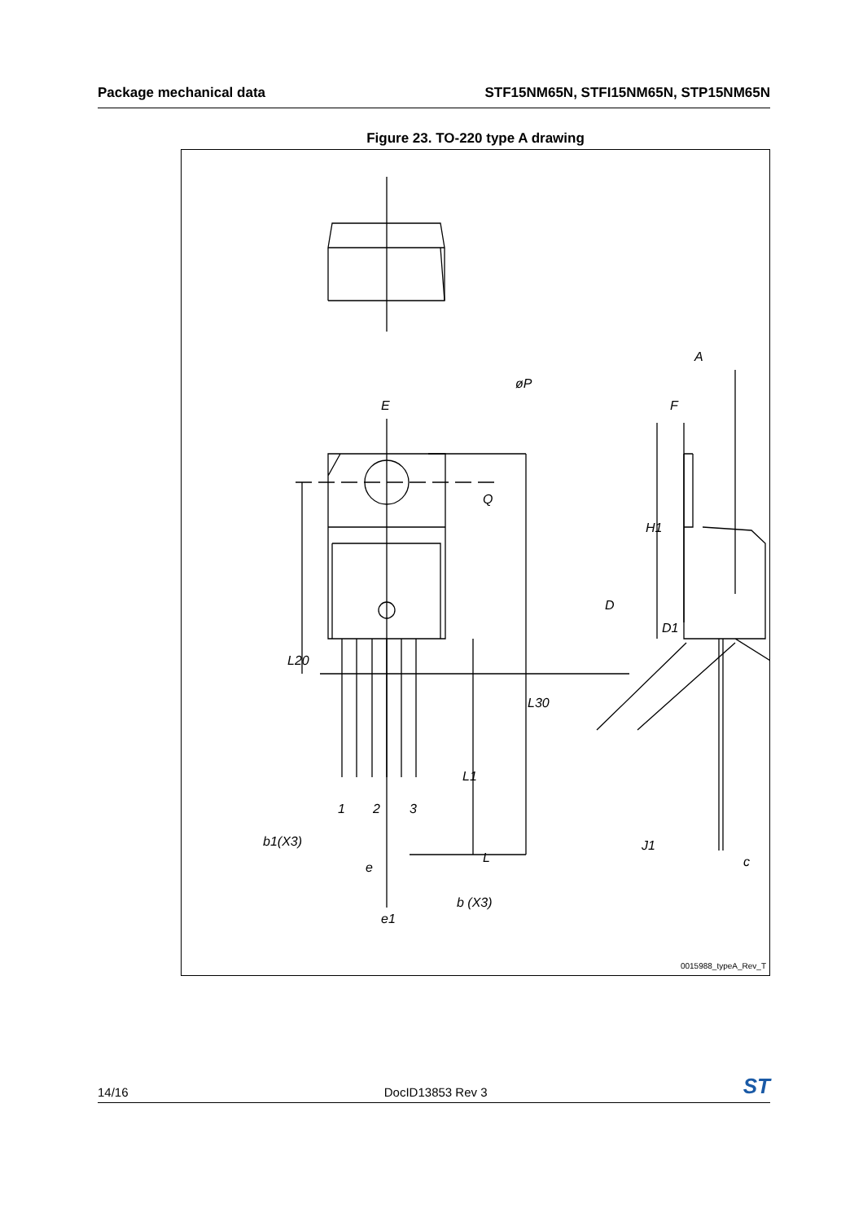Package mechanical data STF15NM65N, STFI15NM65N, STP15NM65N
Figure 23. TO-220 type A drawing
E
øP
Q
L20
L30
L1
L
b1(X3)
1 2 3
e
b (X3)
e1
A
F
H1
D
D1
J1
c
0015988_typeA_Rev_T
14/16 DocID13853 Rev 3 ST